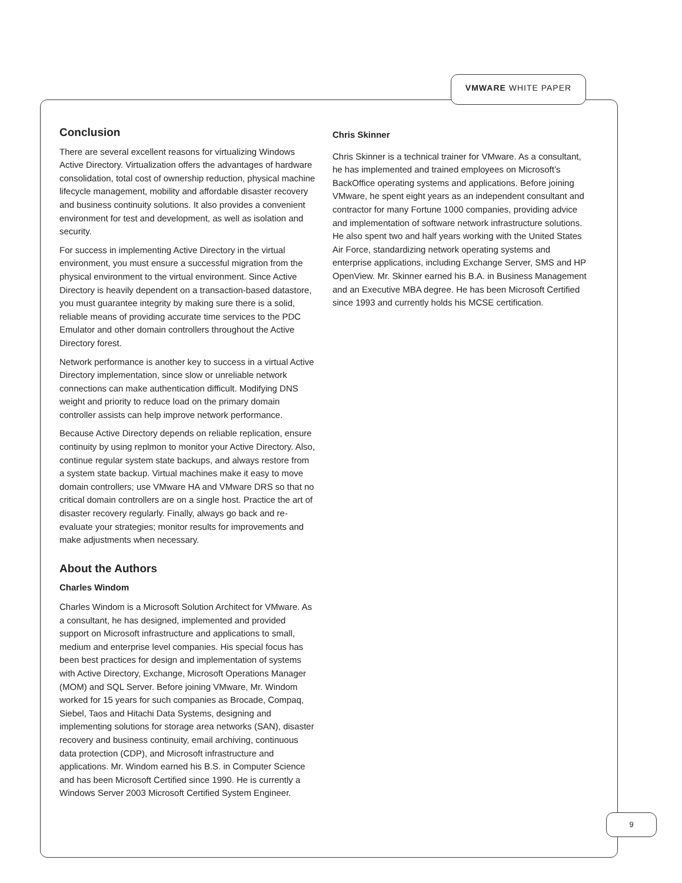VMWARE WHITE PAPER
Conclusion
There are several excellent reasons for virtualizing Windows Active Directory. Virtualization offers the advantages of hardware consolidation, total cost of ownership reduction, physical machine lifecycle management, mobility and affordable disaster recovery and business continuity solutions. It also provides a convenient environment for test and development, as well as isolation and security.
For success in implementing Active Directory in the virtual environment, you must ensure a successful migration from the physical environment to the virtual environment. Since Active Directory is heavily dependent on a transaction-based datastore, you must guarantee integrity by making sure there is a solid, reliable means of providing accurate time services to the PDC Emulator and other domain controllers throughout the Active Directory forest.
Network performance is another key to success in a virtual Active Directory implementation, since slow or unreliable network connections can make authentication difficult. Modifying DNS weight and priority to reduce load on the primary domain controller assists can help improve network performance.
Because Active Directory depends on reliable replication, ensure continuity by using replmon to monitor your Active Directory. Also, continue regular system state backups, and always restore from a system state backup. Virtual machines make it easy to move domain controllers; use VMware HA and VMware DRS so that no critical domain controllers are on a single host. Practice the art of disaster recovery regularly. Finally, always go back and re-evaluate your strategies; monitor results for improvements and make adjustments when necessary.
About the Authors
Charles Windom
Charles Windom is a Microsoft Solution Architect for VMware. As a consultant, he has designed, implemented and provided support on Microsoft infrastructure and applications to small, medium and enterprise level companies. His special focus has been best practices for design and implementation of systems with Active Directory, Exchange, Microsoft Operations Manager (MOM) and SQL Server. Before joining VMware, Mr. Windom worked for 15 years for such companies as Brocade, Compaq, Siebel, Taos and Hitachi Data Systems, designing and implementing solutions for storage area networks (SAN), disaster recovery and business continuity, email archiving, continuous data protection (CDP), and Microsoft infrastructure and applications. Mr. Windom earned his B.S. in Computer Science and has been Microsoft Certified since 1990. He is currently a Windows Server 2003 Microsoft Certified System Engineer.
Chris Skinner
Chris Skinner is a technical trainer for VMware. As a consultant, he has implemented and trained employees on Microsoft’s BackOffice operating systems and applications. Before joining VMware, he spent eight years as an independent consultant and contractor for many Fortune 1000 companies, providing advice and implementation of software network infrastructure solutions. He also spent two and half years working with the United States Air Force, standardizing network operating systems and enterprise applications, including Exchange Server, SMS and HP OpenView. Mr. Skinner earned his B.A. in Business Management and an Executive MBA degree. He has been Microsoft Certified since 1993 and currently holds his MCSE certification.
9